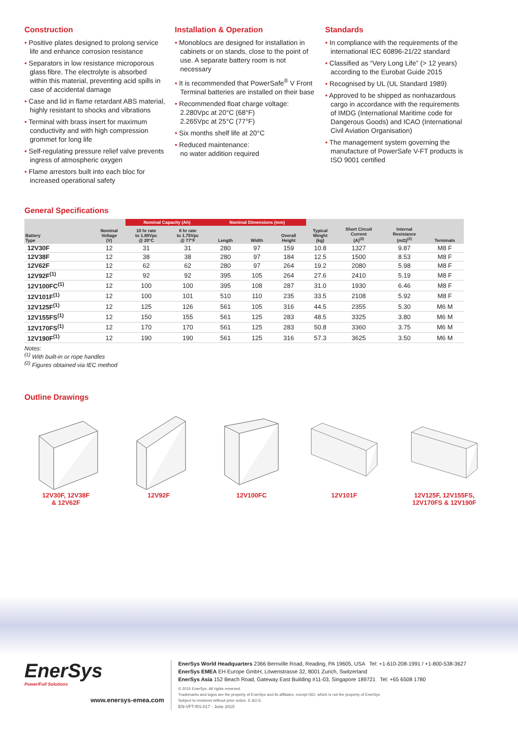Construction
• Positive plates designed to prolong service life and enhance corrosion resistance
• Separators in low resistance microporous glass fibre. The electrolyte is absorbed within this material, preventing acid spills in case of accidental damage
• Case and lid in flame retardant ABS material, highly resistant to shocks and vibrations
• Terminal with brass insert for maximum conductivity and with high compression grommet for long life
• Self-regulating pressure relief valve prevents ingress of atmospheric oxygen
• Flame arrestors built into each bloc for increased operational safety
Installation & Operation
• Monoblocs are designed for installation in cabinets or on stands, close to the point of use. A separate battery room is not necessary
• It is recommended that PowerSafe<sup>®</sup> V Front Terminal batteries are installed on their base
• Recommended float charge voltage:
2.280Vpc at 20°C (68°F)
2.265Vpc at 25°C (77°F)
• Six months shelf life at 20°C
• Reduced maintenance:
no water addition required
Standards
• In compliance with the requirements of the international IEC 60896-21/22 standard
• Classified as “Very Long Life” (> 12 years) according to the Eurobat Guide 2015
• Recognised by UL (UL Standard 1989)
• Approved to be shipped as nonhazardous cargo in accordance with the requirements of IMDG (International Maritime code for Dangerous Goods) and ICAO (International Civil Aviation Organisation)
• The management system governing the manufacture of PowerSafe V-FT products is ISO 9001 certified
General Specifications
| | | Nominal Capacity (Ah) | | Nominal Dimensions (mm) | | | | | | |
| --- | --- | --- | --- | --- | --- | --- | --- | --- | --- | --- |
| Battery Type | Nominal Voltage (V) | 10 hr rate to 1.80Vpc @ 20°C | 8 hr rate to 1.75Vpc @ 77°F | Length | Width | Overall Height | Typical Weight (kg) | Short Circuit Current (A)<sup>(2)</sup> | Internal Resistance (mΩ)<sup>(2)</sup> | Terminals |
| 12V30F | 12 | 31 | 31 | 280 | 97 | 159 | 10.8 | 1327 | 9.87 | M8 F |
| 12V38F | 12 | 38 | 38 | 280 | 97 | 184 | 12.5 | 1500 | 8.53 | M8 F |
| 12V62F | 12 | 62 | 62 | 280 | 97 | 264 | 19.2 | 2080 | 5.98 | M8 F |
| 12V92F<sup>(1)</sup> | 12 | 92 | 92 | 395 | 105 | 264 | 27.6 | 2410 | 5.19 | M8 F |
| 12V100FC<sup>(1)</sup> | 12 | 100 | 100 | 395 | 108 | 287 | 31.0 | 1930 | 6.46 | M8 F |
| 12V101F<sup>(1)</sup> | 12 | 100 | 101 | 510 | 110 | 235 | 33.5 | 2108 | 5.92 | M8 F |
| 12V125F<sup>(1)</sup> | 12 | 125 | 126 | 561 | 105 | 316 | 44.5 | 2355 | 5.30 | M6 M |
| 12V155FS<sup>(1)</sup> | 12 | 150 | 155 | 561 | 125 | 283 | 48.5 | 3325 | 3.80 | M6 M |
| 12V170FS<sup>(1)</sup> | 12 | 170 | 170 | 561 | 125 | 283 | 50.8 | 3360 | 3.75 | M6 M |
| 12V190F<sup>(1)</sup> | 12 | 190 | 190 | 561 | 125 | 316 | 57.3 | 3625 | 3.50 | M6 M |
Notes:
<sup>(1)</sup> With built-in or rope handles
<sup>(2)</sup> Figures obtained via IEC method
Outline Drawings
12V30F, 12V38F
& 12V62F
12V92F 12V100FC 12V101F 12V125F, 12V155FS,
12V170FS & 12V190F
EnerSys
Power/Full Solutions
www.enersys-emea.com
EnerSys World Headquarters 2366 Bernville Road, Reading, PA 19605, USA Tel: +1-610-208-1991 / +1-800-538-3627
EnerSys EMEA EH Europe GmbH, Löwenstrasse 32, 8001 Zurich, Switzerland
EnerSys Asia 152 Beach Road, Gateway East Building #11-03, Singapore 189721 Tel: +65 6508 1780
© 2015 EnerSys. All rights reserved.
Trademarks and logos are the property of EnerSys and its affiliates, except ISO, which is not the property of EnerSys
Subject to revisions without prior notice. E.&O.E.
EN-VFT-RS-017 - June 2015